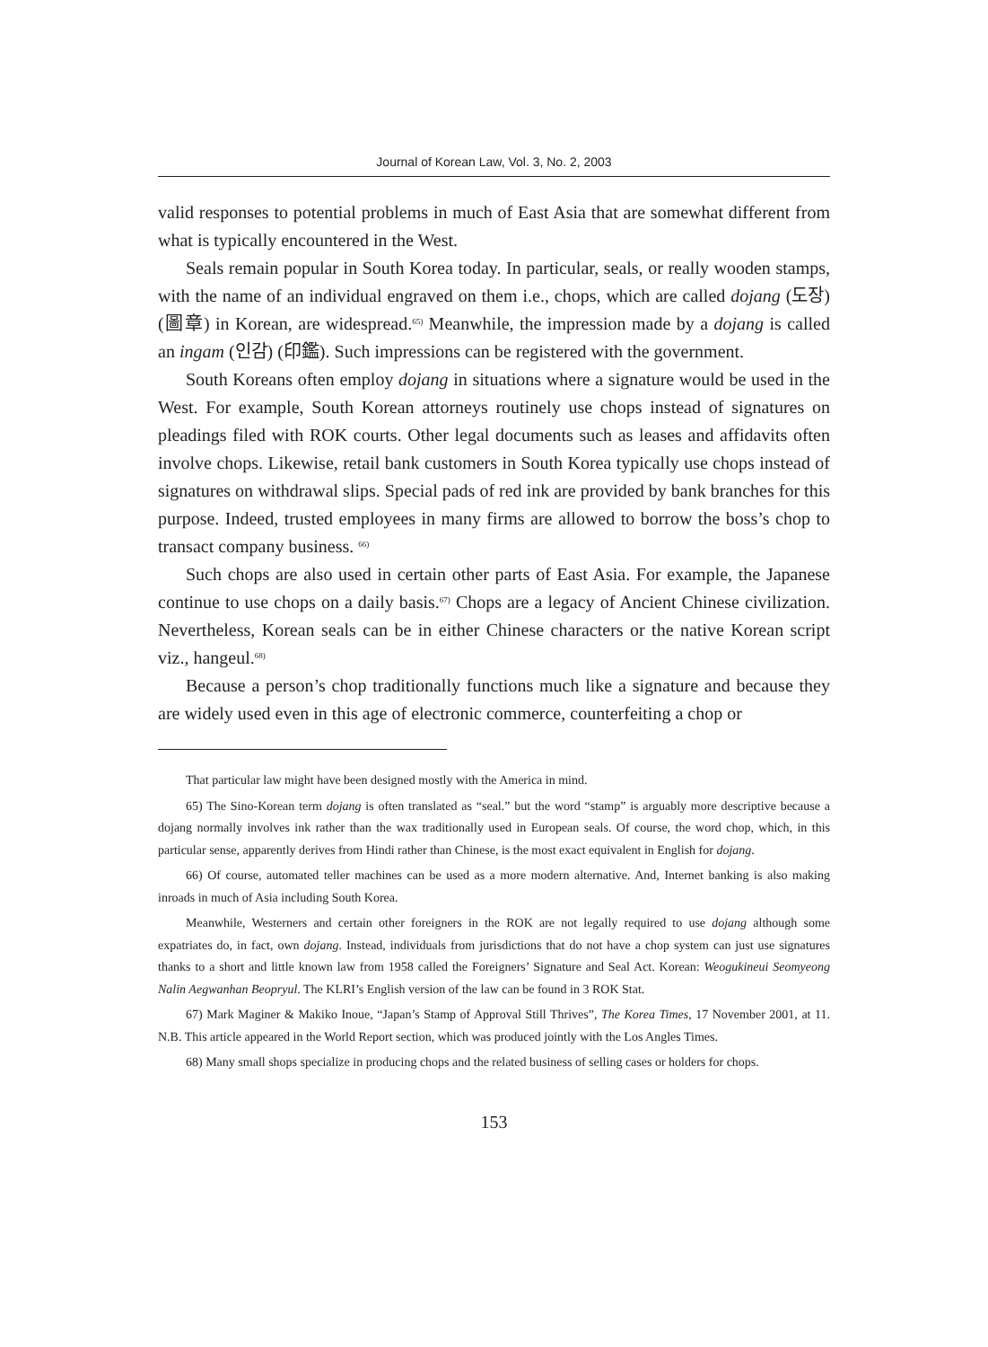Journal of Korean Law, Vol. 3, No. 2, 2003
valid responses to potential problems in much of East Asia that are somewhat different from what is typically encountered in the West.
Seals remain popular in South Korea today. In particular, seals, or really wooden stamps, with the name of an individual engraved on them i.e., chops, which are called dojang (도장) (圖章) in Korean, are widespread.<sup>65)</sup> Meanwhile, the impression made by a dojang is called an ingam (인감) (印鑑). Such impressions can be registered with the government.
South Koreans often employ dojang in situations where a signature would be used in the West. For example, South Korean attorneys routinely use chops instead of signatures on pleadings filed with ROK courts. Other legal documents such as leases and affidavits often involve chops. Likewise, retail bank customers in South Korea typically use chops instead of signatures on withdrawal slips. Special pads of red ink are provided by bank branches for this purpose. Indeed, trusted employees in many firms are allowed to borrow the boss’s chop to transact company business. <sup>66)</sup>
Such chops are also used in certain other parts of East Asia. For example, the Japanese continue to use chops on a daily basis.<sup>67)</sup> Chops are a legacy of Ancient Chinese civilization. Nevertheless, Korean seals can be in either Chinese characters or the native Korean script viz., hangeul.<sup>68)</sup>
Because a person’s chop traditionally functions much like a signature and because they are widely used even in this age of electronic commerce, counterfeiting a chop or
That particular law might have been designed mostly with the America in mind.
65) The Sino-Korean term dojang is often translated as “seal.” but the word “stamp” is arguably more descriptive because a dojang normally involves ink rather than the wax traditionally used in European seals. Of course, the word chop, which, in this particular sense, apparently derives from Hindi rather than Chinese, is the most exact equivalent in English for dojang.
66) Of course, automated teller machines can be used as a more modern alternative. And, Internet banking is also making inroads in much of Asia including South Korea.
Meanwhile, Westerners and certain other foreigners in the ROK are not legally required to use dojang although some expatriates do, in fact, own dojang. Instead, individuals from jurisdictions that do not have a chop system can just use signatures thanks to a short and little known law from 1958 called the Foreigners’ Signature and Seal Act. Korean: Weogukineui Seomyeong Nalin Aegwanhan Beopryul. The KLRI’s English version of the law can be found in 3 ROK Stat.
67) Mark Maginer & Makiko Inoue, “Japan’s Stamp of Approval Still Thrives”, The Korea Times, 17 November 2001, at 11. N.B. This article appeared in the World Report section, which was produced jointly with the Los Angles Times.
68) Many small shops specialize in producing chops and the related business of selling cases or holders for chops.
153